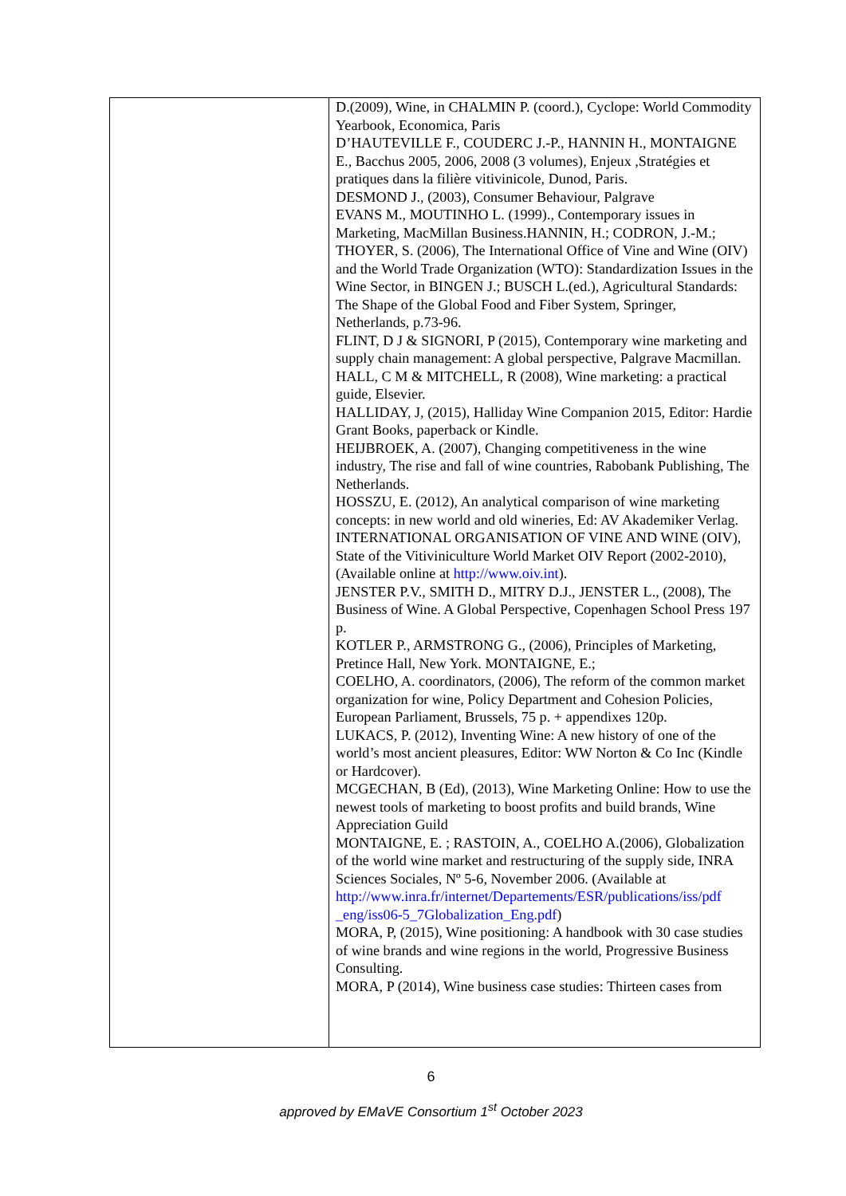| | D.(2009), Wine, in CHALMIN P. (coord.), Cyclope: World Commodity Yearbook, Economica, Paris D’HAUTEVILLE F., COUDERC J.-P., HANNIN H., MONTAIGNE E., Bacchus 2005, 2006, 2008 (3 volumes), Enjeux ,Stratégies et pratiques dans la filière vitivinicole, Dunod, Paris. DESMOND J., (2003), Consumer Behaviour, Palgrave EVANS M., MOUTINHO L. (1999)., Contemporary issues in Marketing, MacMillan Business.HANNIN, H.; CODRON, J.-M.; THOYER, S. (2006), The International Office of Vine and Wine (OIV) and the World Trade Organization (WTO): Standardization Issues in the Wine Sector, in BINGEN J.; BUSCH L.(ed.), Agricultural Standards: The Shape of the Global Food and Fiber System, Springer, Netherlands, p.73-96. FLINT, D J & SIGNORI, P (2015), Contemporary wine marketing and supply chain management: A global perspective, Palgrave Macmillan. HALL, C M & MITCHELL, R (2008), Wine marketing: a practical guide, Elsevier. HALLIDAY, J, (2015), Halliday Wine Companion 2015, Editor: Hardie Grant Books, paperback or Kindle. HEIJBROEK, A. (2007), Changing competitiveness in the wine industry, The rise and fall of wine countries, Rabobank Publishing, The Netherlands. HOSSZU, E. (2012), An analytical comparison of wine marketing concepts: in new world and old wineries, Ed: AV Akademiker Verlag. INTERNATIONAL ORGANISATION OF VINE AND WINE (OIV), State of the Vitiviniculture World Market OIV Report (2002-2010), (Available online at http://www.oiv.int ). JENSTER P.V., SMITH D., MITRY D.J., JENSTER L., (2008), The Business of Wine. A Global Perspective, Copenhagen School Press 197 p. KOTLER P., ARMSTRONG G., (2006), Principles of Marketing, Pretince Hall, New York. MONTAIGNE, E.; COELHO, A. coordinators, (2006), The reform of the common market organization for wine, Policy Department and Cohesion Policies, European Parliament, Brussels, 75 p. + appendixes 120p. LUKACS, P. (2012), Inventing Wine: A new history of one of the world’s most ancient pleasures, Editor: WW Norton & Co Inc (Kindle or Hardcover). MCGECHAN, B (Ed), (2013), Wine Marketing Online: How to use the newest tools of marketing to boost profits and build brands, Wine Appreciation Guild MONTAIGNE, E. ; RASTOIN, A., COELHO A.(2006), Globalization of the world wine market and restructuring of the supply side, INRA Sciences Sociales, Nº 5-6, November 2006. (Available at http://www.inra.fr/internet/Departements/ESR/publications/iss/pdf _eng/iss06-5_7Globalization_Eng.pdf ) MORA, P, (2015), Wine positioning: A handbook with 30 case studies of wine brands and wine regions in the world, Progressive Business Consulting. MORA, P (2014), Wine business case studies: Thirteen cases from |
6
approved by EMaVE Consortium 1<sup>st</sup> October 2023